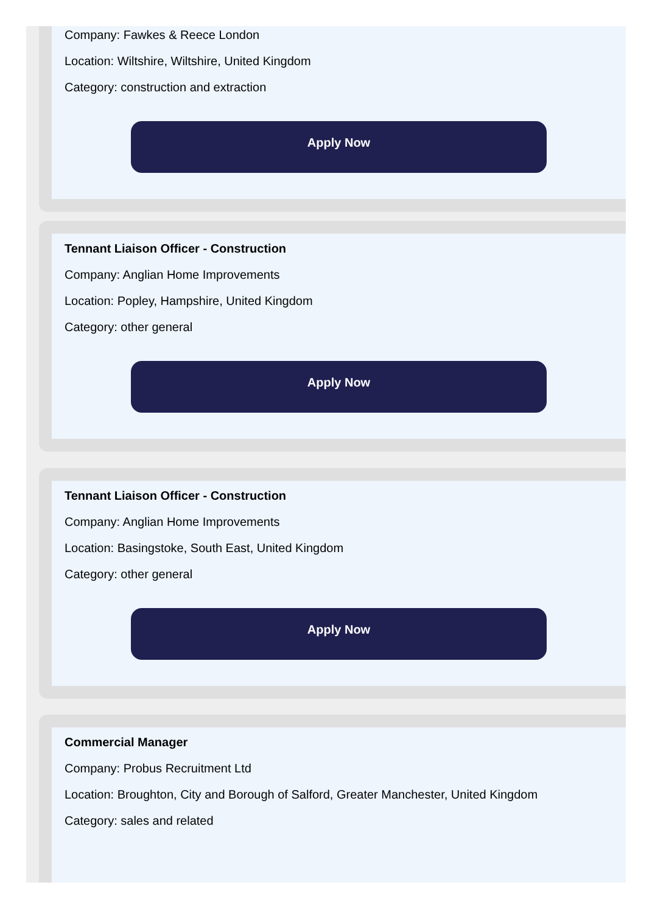Company: Fawkes & Reece London
Location: Wiltshire, Wiltshire, United Kingdom
Category: construction and extraction
Apply Now
Tennant Liaison Officer - Construction
Company: Anglian Home Improvements
Location: Popley, Hampshire, United Kingdom
Category: other general
Apply Now
Tennant Liaison Officer - Construction
Company: Anglian Home Improvements
Location: Basingstoke, South East, United Kingdom
Category: other general
Apply Now
Commercial Manager
Company: Probus Recruitment Ltd
Location: Broughton, City and Borough of Salford, Greater Manchester, United Kingdom
Category: sales and related